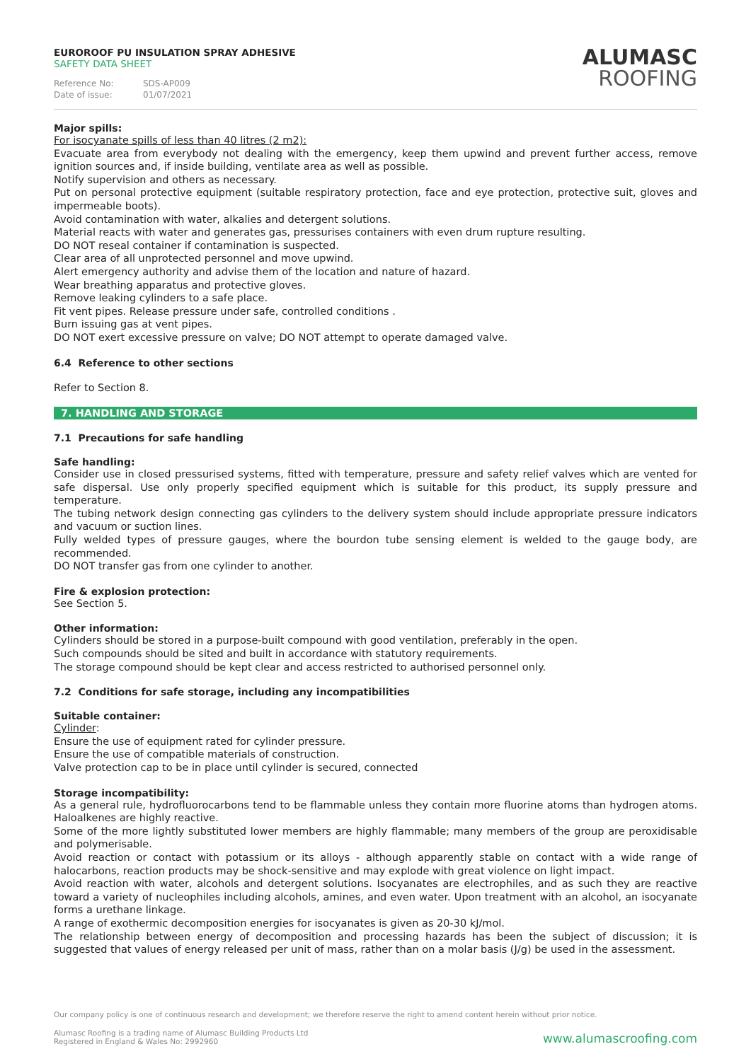EUROROOF PU INSULATION SPRAY ADHESIVE
SAFETY DATA SHEET
Reference No: SDS-AP009
Date of issue: 01/07/2021
ALUMASC
ROOFING
Major spills:
For isocyanate spills of less than 40 litres (2 m2):
Evacuate area from everybody not dealing with the emergency, keep them upwind and prevent further access, remove ignition sources and, if inside building, ventilate area as well as possible.
Notify supervision and others as necessary.
Put on personal protective equipment (suitable respiratory protection, face and eye protection, protective suit, gloves and impermeable boots).
Avoid contamination with water, alkalies and detergent solutions.
Material reacts with water and generates gas, pressurises containers with even drum rupture resulting.
DO NOT reseal container if contamination is suspected.
Clear area of all unprotected personnel and move upwind.
Alert emergency authority and advise them of the location and nature of hazard.
Wear breathing apparatus and protective gloves.
Remove leaking cylinders to a safe place.
Fit vent pipes. Release pressure under safe, controlled conditions .
Burn issuing gas at vent pipes.
DO NOT exert excessive pressure on valve; DO NOT attempt to operate damaged valve.
6.4 Reference to other sections
Refer to Section 8.
7. HANDLING AND STORAGE
7.1 Precautions for safe handling
Safe handling:
Consider use in closed pressurised systems, fitted with temperature, pressure and safety relief valves which are vented for safe dispersal. Use only properly specified equipment which is suitable for this product, its supply pressure and temperature.
The tubing network design connecting gas cylinders to the delivery system should include appropriate pressure indicators and vacuum or suction lines.
Fully welded types of pressure gauges, where the bourdon tube sensing element is welded to the gauge body, are recommended.
DO NOT transfer gas from one cylinder to another.
Fire & explosion protection:
See Section 5.
Other information:
Cylinders should be stored in a purpose-built compound with good ventilation, preferably in the open.
Such compounds should be sited and built in accordance with statutory requirements.
The storage compound should be kept clear and access restricted to authorised personnel only.
7.2 Conditions for safe storage, including any incompatibilities
Suitable container:
Cylinder:
Ensure the use of equipment rated for cylinder pressure.
Ensure the use of compatible materials of construction.
Valve protection cap to be in place until cylinder is secured, connected
Storage incompatibility:
As a general rule, hydrofluorocarbons tend to be flammable unless they contain more fluorine atoms than hydrogen atoms. Haloalkenes are highly reactive.
Some of the more lightly substituted lower members are highly flammable; many members of the group are peroxidisable and polymerisable.
Avoid reaction or contact with potassium or its alloys - although apparently stable on contact with a wide range of halocarbons, reaction products may be shock-sensitive and may explode with great violence on light impact.
Avoid reaction with water, alcohols and detergent solutions. Isocyanates are electrophiles, and as such they are reactive toward a variety of nucleophiles including alcohols, amines, and even water. Upon treatment with an alcohol, an isocyanate forms a urethane linkage.
A range of exothermic decomposition energies for isocyanates is given as 20-30 kJ/mol.
The relationship between energy of decomposition and processing hazards has been the subject of discussion; it is suggested that values of energy released per unit of mass, rather than on a molar basis (J/g) be used in the assessment.
Our company policy is one of continuous research and development; we therefore reserve the right to amend content herein without prior notice.
Alumasc Roofing is a trading name of Alumasc Building Products Ltd
Registered in England & Wales No: 2992960
www.alumascroofing.com